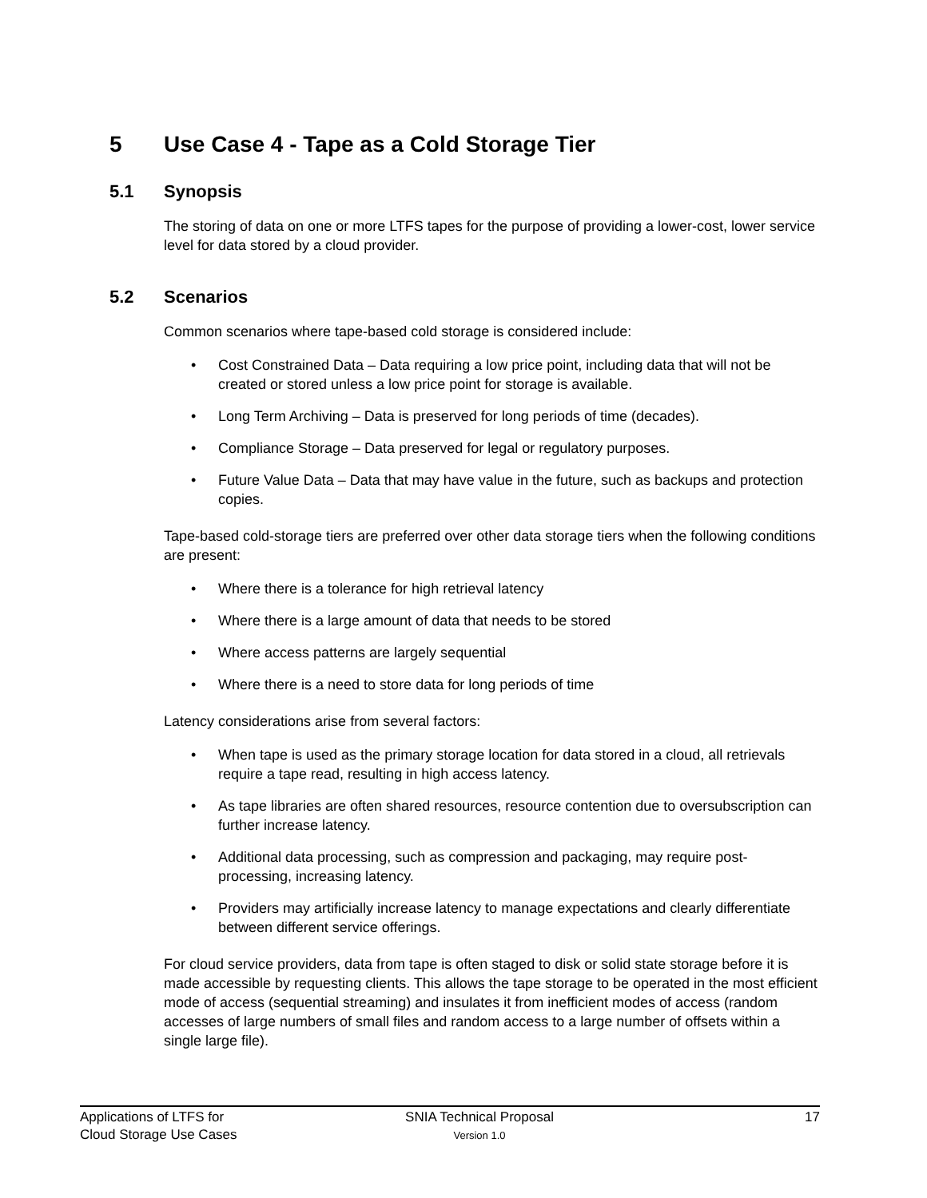5 Use Case 4 - Tape as a Cold Storage Tier
5.1 Synopsis
The storing of data on one or more LTFS tapes for the purpose of providing a lower-cost, lower service level for data stored by a cloud provider.
5.2 Scenarios
Common scenarios where tape-based cold storage is considered include:
• Cost Constrained Data – Data requiring a low price point, including data that will not be created or stored unless a low price point for storage is available.
• Long Term Archiving – Data is preserved for long periods of time (decades).
• Compliance Storage – Data preserved for legal or regulatory purposes.
• Future Value Data – Data that may have value in the future, such as backups and protection copies.
Tape-based cold-storage tiers are preferred over other data storage tiers when the following conditions are present:
• Where there is a tolerance for high retrieval latency
• Where there is a large amount of data that needs to be stored
• Where access patterns are largely sequential
• Where there is a need to store data for long periods of time
Latency considerations arise from several factors:
• When tape is used as the primary storage location for data stored in a cloud, all retrievals require a tape read, resulting in high access latency.
• As tape libraries are often shared resources, resource contention due to oversubscription can further increase latency.
• Additional data processing, such as compression and packaging, may require post-processing, increasing latency.
• Providers may artificially increase latency to manage expectations and clearly differentiate between different service offerings.
For cloud service providers, data from tape is often staged to disk or solid state storage before it is made accessible by requesting clients. This allows the tape storage to be operated in the most efficient mode of access (sequential streaming) and insulates it from inefficient modes of access (random accesses of large numbers of small files and random access to a large number of offsets within a single large file).
Applications of LTFS for
Cloud Storage Use Cases
SNIA Technical Proposal
Version 1.0
17